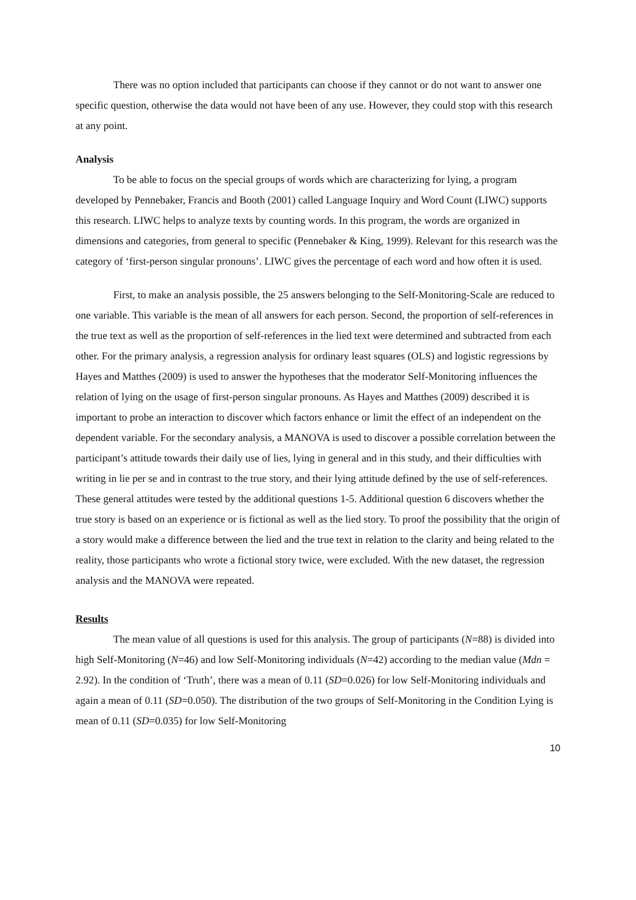There was no option included that participants can choose if they cannot or do not want to answer one specific question, otherwise the data would not have been of any use. However, they could stop with this research at any point.
Analysis
To be able to focus on the special groups of words which are characterizing for lying, a program developed by Pennebaker, Francis and Booth (2001) called Language Inquiry and Word Count (LIWC) supports this research. LIWC helps to analyze texts by counting words. In this program, the words are organized in dimensions and categories, from general to specific (Pennebaker & King, 1999). Relevant for this research was the category of ‘first-person singular pronouns’. LIWC gives the percentage of each word and how often it is used.
First, to make an analysis possible, the 25 answers belonging to the Self-Monitoring-Scale are reduced to one variable. This variable is the mean of all answers for each person. Second, the proportion of self-references in the true text as well as the proportion of self-references in the lied text were determined and subtracted from each other. For the primary analysis, a regression analysis for ordinary least squares (OLS) and logistic regressions by Hayes and Matthes (2009) is used to answer the hypotheses that the moderator Self-Monitoring influences the relation of lying on the usage of first-person singular pronouns. As Hayes and Matthes (2009) described it is important to probe an interaction to discover which factors enhance or limit the effect of an independent on the dependent variable. For the secondary analysis, a MANOVA is used to discover a possible correlation between the participant’s attitude towards their daily use of lies, lying in general and in this study, and their difficulties with writing in lie per se and in contrast to the true story, and their lying attitude defined by the use of self-references. These general attitudes were tested by the additional questions 1-5. Additional question 6 discovers whether the true story is based on an experience or is fictional as well as the lied story. To proof the possibility that the origin of a story would make a difference between the lied and the true text in relation to the clarity and being related to the reality, those participants who wrote a fictional story twice, were excluded. With the new dataset, the regression analysis and the MANOVA were repeated.
Results
The mean value of all questions is used for this analysis. The group of participants (N=88) is divided into high Self-Monitoring (N=46) and low Self-Monitoring individuals (N=42) according to the median value (Mdn = 2.92). In the condition of ‘Truth’, there was a mean of 0.11 (SD=0.026) for low Self-Monitoring individuals and again a mean of 0.11 (SD=0.050). The distribution of the two groups of Self-Monitoring in the Condition Lying is mean of 0.11 (SD=0.035) for low Self-Monitoring
10